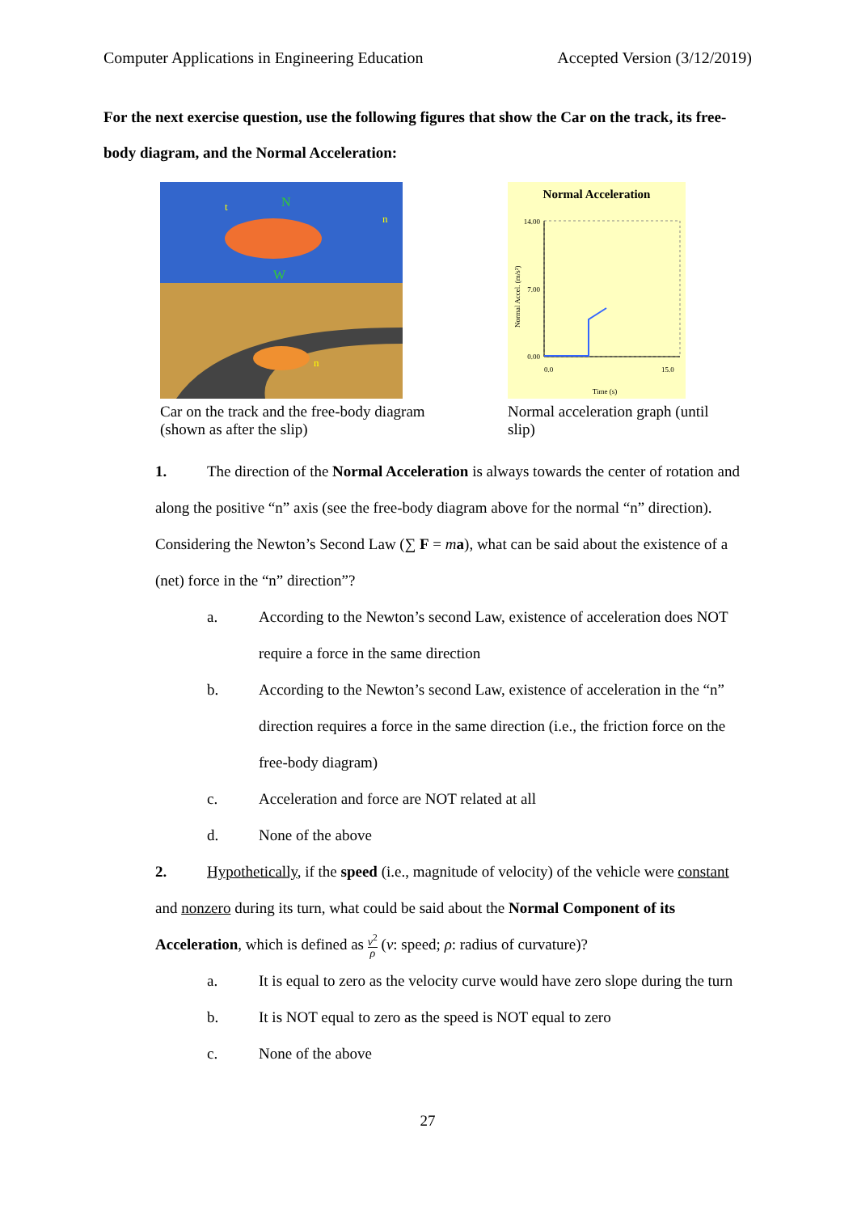Computer Applications in Engineering Education Accepted Version (3/12/2019)
For the next exercise question, use the following figures that show the Car on the track, its free-body diagram, and the Normal Acceleration:
t
N
n
W
n
Car on the track and the free-body diagram (shown as after the slip)
Normal Acceleration
14.00
7.00
0.00
Normal Accel. (m/s²)
Time (s)
0.0
15.0
Normal acceleration graph (until slip)
1. The direction of the Normal Acceleration is always towards the center of rotation and along the positive “n” axis (see the free-body diagram above for the normal “n” direction). Considering the Newton’s Second Law (∑ F = ma), what can be said about the existence of a (net) force in the “n” direction”?
a. According to the Newton’s second Law, existence of acceleration does NOT require a force in the same direction
b. According to the Newton’s second Law, existence of acceleration in the “n” direction requires a force in the same direction (i.e., the friction force on the free-body diagram)
c. Acceleration and force are NOT related at all
d. None of the above
2. Hypothetically, if the speed (i.e., magnitude of velocity) of the vehicle were constant and nonzero during its turn, what could be said about the Normal Component of its Acceleration, which is defined as v<sup>2</sup> ρ (v: speed; ρ: radius of curvature)?
a. It is equal to zero as the velocity curve would have zero slope during the turn
b. It is NOT equal to zero as the speed is NOT equal to zero
c. None of the above
27